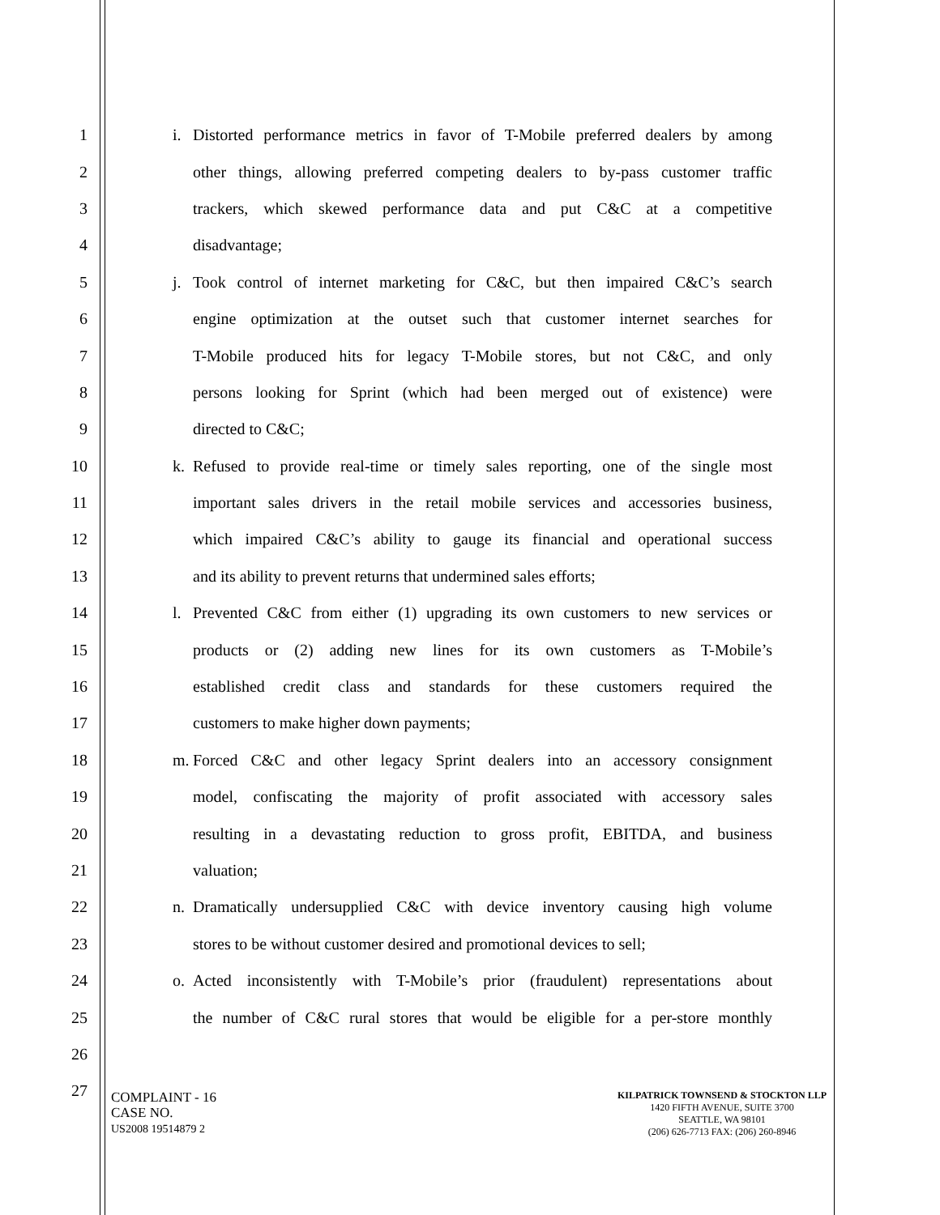1 i. Distorted performance metrics in favor of T-Mobile preferred dealers by among
2 other things, allowing preferred competing dealers to by-pass customer traffic
3 trackers, which skewed performance data and put C&C at a competitive
4 disadvantage;
5 j. Took control of internet marketing for C&C, but then impaired C&C’s search
6 engine optimization at the outset such that customer internet searches for
7 T-Mobile produced hits for legacy T-Mobile stores, but not C&C, and only
8 persons looking for Sprint (which had been merged out of existence) were
9 directed to C&C;
10 k. Refused to provide real-time or timely sales reporting, one of the single most
11 important sales drivers in the retail mobile services and accessories business,
12 which impaired C&C’s ability to gauge its financial and operational success
13 and its ability to prevent returns that undermined sales efforts;
14 l. Prevented C&C from either (1) upgrading its own customers to new services or
15 products or (2) adding new lines for its own customers as T-Mobile’s
16 established credit class and standards for these customers required the
17 customers to make higher down payments;
18 m. Forced C&C and other legacy Sprint dealers into an accessory consignment
19 model, confiscating the majority of profit associated with accessory sales
20 resulting in a devastating reduction to gross profit, EBITDA, and business
21 valuation;
22 n. Dramatically undersupplied C&C with device inventory causing high volume
23 stores to be without customer desired and promotional devices to sell;
24 o. Acted inconsistently with T-Mobile’s prior (fraudulent) representations about
25 the number of C&C rural stores that would be eligible for a per-store monthly
26
27
COMPLAINT - 16
CASE NO.
US2008 19514879 2
KILPATRICK TOWNSEND & STOCKTON LLP
1420 FIFTH AVENUE, SUITE 3700
SEATTLE, WA 98101
(206) 626-7713 FAX: (206) 260-8946